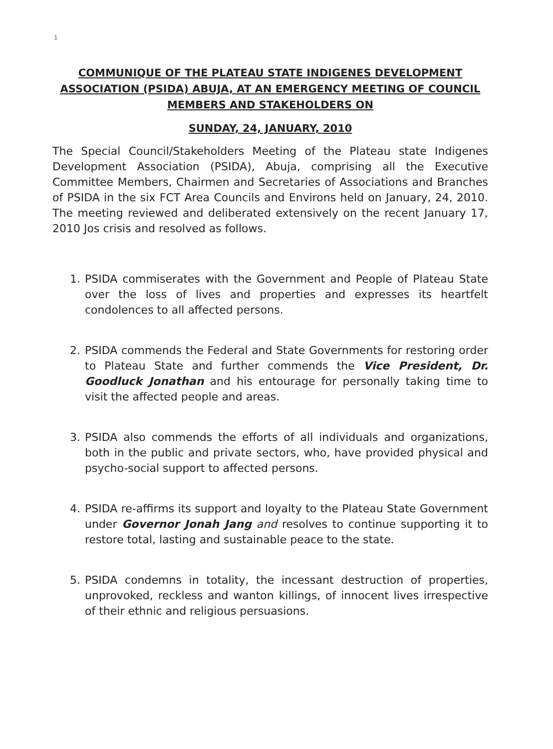1
COMMUNIQUE OF THE PLATEAU STATE INDIGENES DEVELOPMENT ASSOCIATION (PSIDA) ABUJA, AT AN EMERGENCY MEETING OF COUNCIL MEMBERS AND STAKEHOLDERS ON
SUNDAY, 24, JANUARY, 2010
The Special Council/Stakeholders Meeting of the Plateau state Indigenes Development Association (PSIDA), Abuja, comprising all the Executive Committee Members, Chairmen and Secretaries of Associations and Branches of PSIDA in the six FCT Area Councils and Environs held on January, 24, 2010. The meeting reviewed and deliberated extensively on the recent January 17, 2010 Jos crisis and resolved as follows.
1. PSIDA commiserates with the Government and People of Plateau State over the loss of lives and properties and expresses its heartfelt condolences to all affected persons.
2. PSIDA commends the Federal and State Governments for restoring order to Plateau State and further commends the Vice President, Dr. Goodluck Jonathan and his entourage for personally taking time to visit the affected people and areas.
3. PSIDA also commends the efforts of all individuals and organizations, both in the public and private sectors, who, have provided physical and psycho-social support to affected persons.
4. PSIDA re-affirms its support and loyalty to the Plateau State Government under Governor Jonah Jang and resolves to continue supporting it to restore total, lasting and sustainable peace to the state.
5. PSIDA condemns in totality, the incessant destruction of properties, unprovoked, reckless and wanton killings, of innocent lives irrespective of their ethnic and religious persuasions.